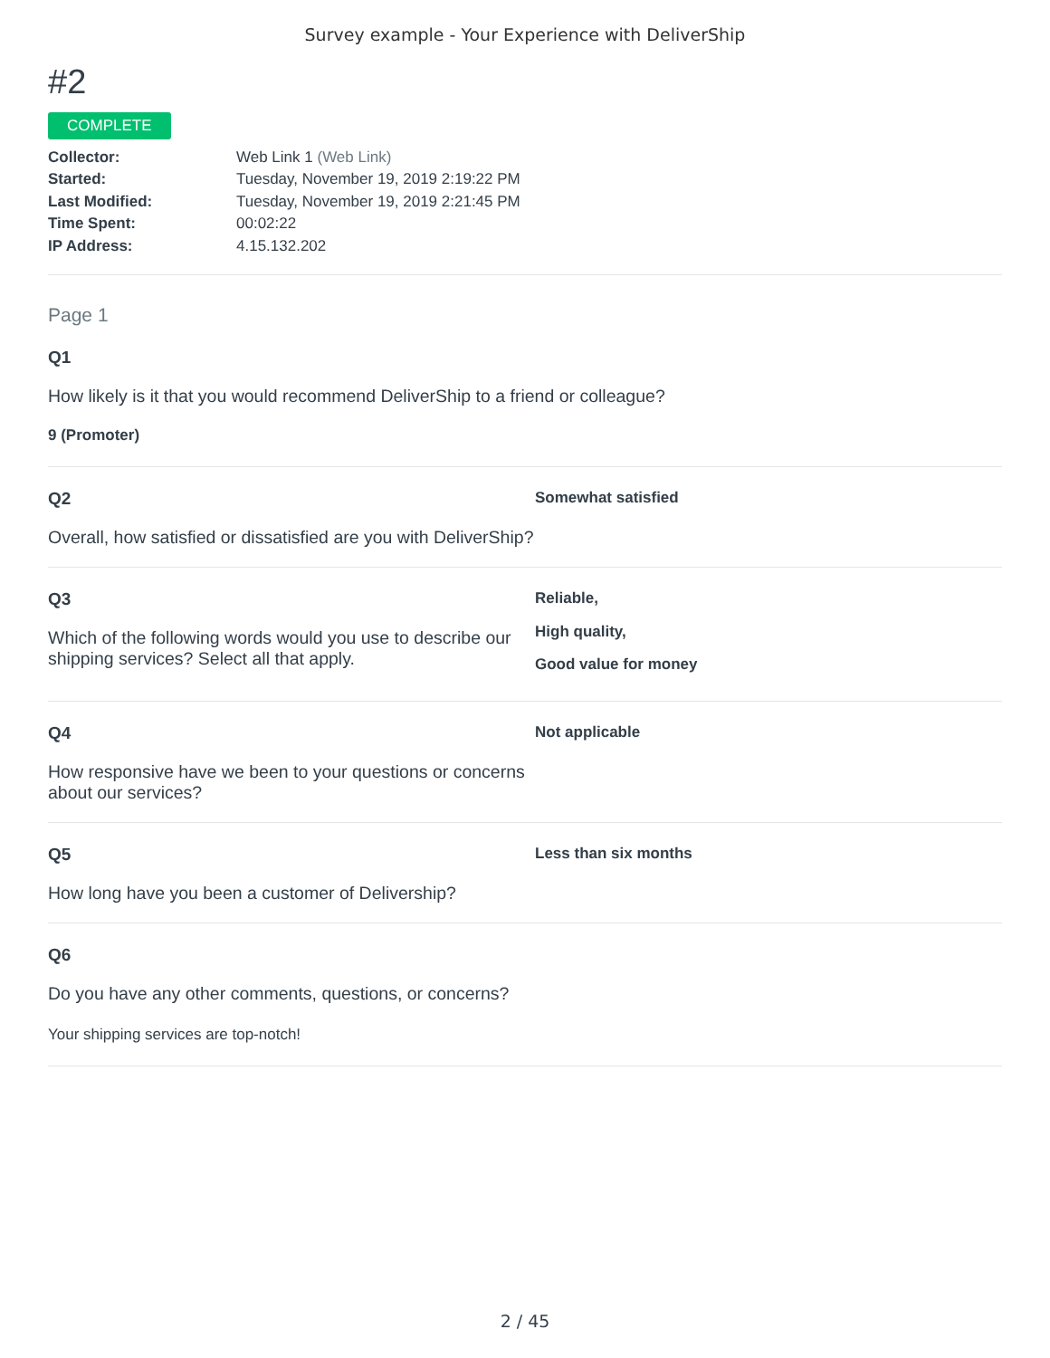Survey example - Your Experience with DeliverShip
#2
COMPLETE
Collector: Web Link 1 (Web Link)
Started: Tuesday, November 19, 2019 2:19:22 PM
Last Modified: Tuesday, November 19, 2019 2:21:45 PM
Time Spent: 00:02:22
IP Address: 4.15.132.202
Page 1
Q1
How likely is it that you would recommend DeliverShip to a friend or colleague?
9 (Promoter)
Q2
Overall, how satisfied or dissatisfied are you with DeliverShip?
Somewhat satisfied
Q3
Which of the following words would you use to describe our shipping services? Select all that apply.
Reliable,
High quality,
Good value for money
Q4
How responsive have we been to your questions or concerns about our services?
Not applicable
Q5
How long have you been a customer of Delivership?
Less than six months
Q6
Do you have any other comments, questions, or concerns?
Your shipping services are top-notch!
2 / 45